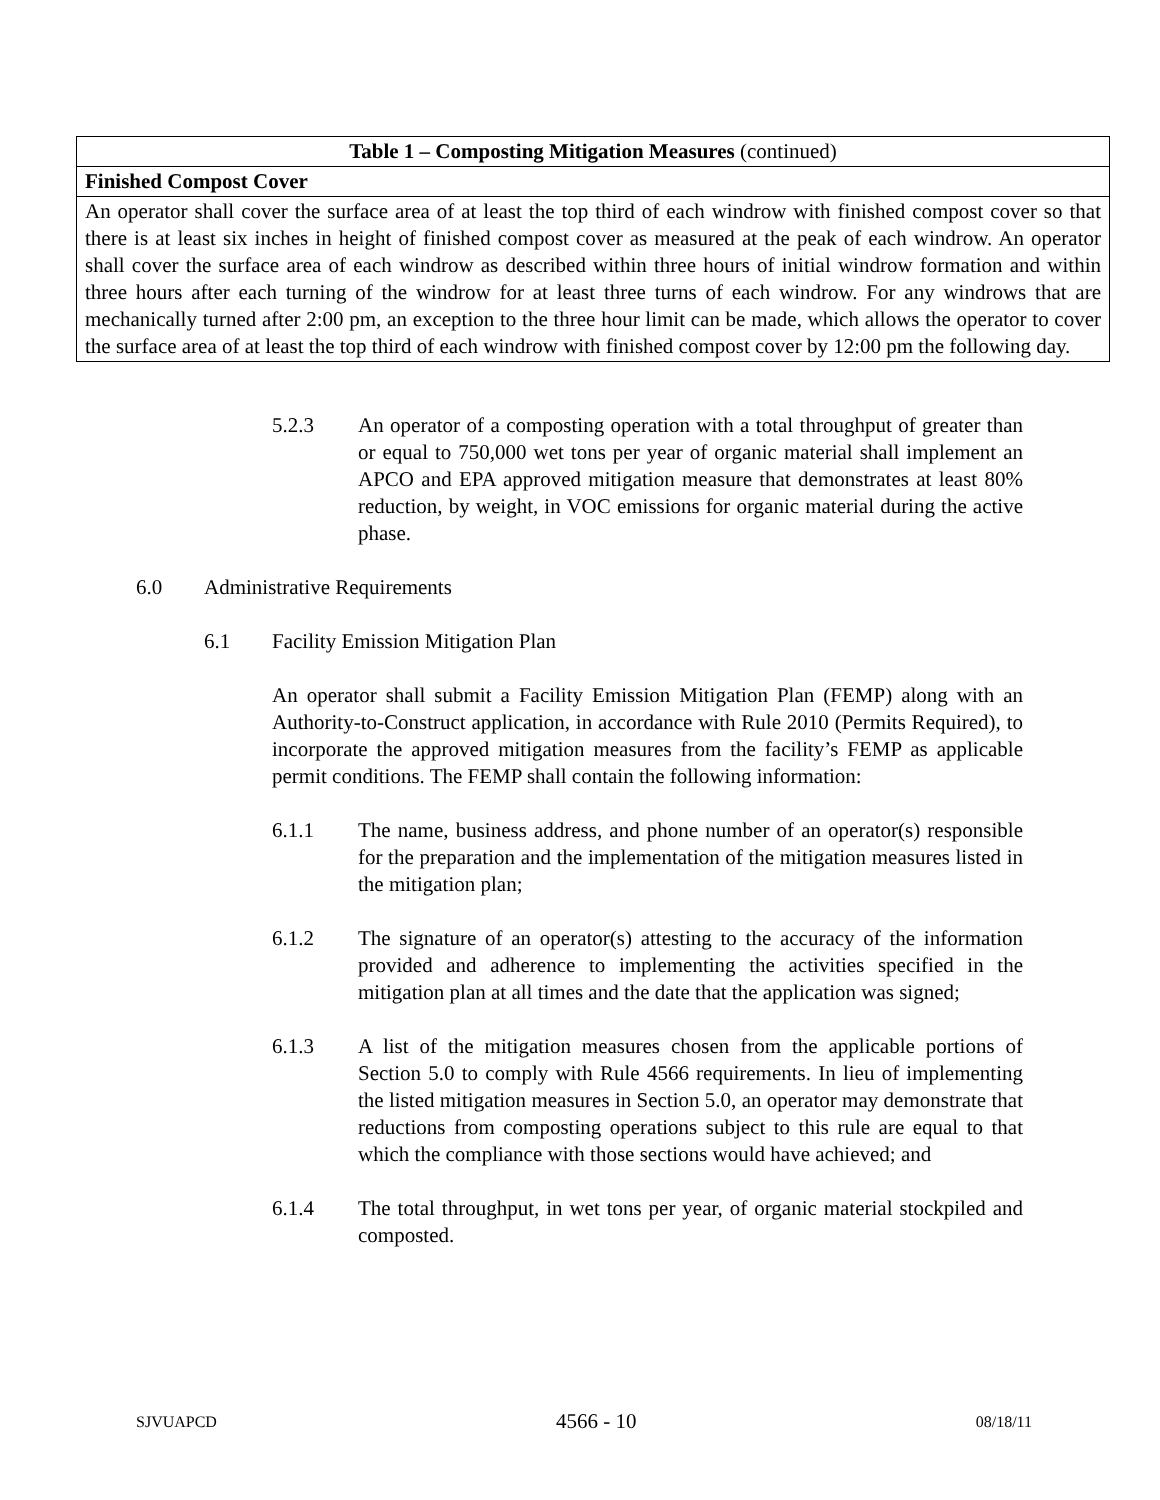| Table 1 – Composting Mitigation Measures (continued) |
| --- |
| Finished Compost Cover |
| An operator shall cover the surface area of at least the top third of each windrow with finished compost cover so that there is at least six inches in height of finished compost cover as measured at the peak of each windrow. An operator shall cover the surface area of each windrow as described within three hours of initial windrow formation and within three hours after each turning of the windrow for at least three turns of each windrow. For any windrows that are mechanically turned after 2:00 pm, an exception to the three hour limit can be made, which allows the operator to cover the surface area of at least the top third of each windrow with finished compost cover by 12:00 pm the following day. |
5.2.3 An operator of a composting operation with a total throughput of greater than or equal to 750,000 wet tons per year of organic material shall implement an APCO and EPA approved mitigation measure that demonstrates at least 80% reduction, by weight, in VOC emissions for organic material during the active phase.
6.0 Administrative Requirements
6.1 Facility Emission Mitigation Plan
An operator shall submit a Facility Emission Mitigation Plan (FEMP) along with an Authority-to-Construct application, in accordance with Rule 2010 (Permits Required), to incorporate the approved mitigation measures from the facility’s FEMP as applicable permit conditions. The FEMP shall contain the following information:
6.1.1 The name, business address, and phone number of an operator(s) responsible for the preparation and the implementation of the mitigation measures listed in the mitigation plan;
6.1.2 The signature of an operator(s) attesting to the accuracy of the information provided and adherence to implementing the activities specified in the mitigation plan at all times and the date that the application was signed;
6.1.3 A list of the mitigation measures chosen from the applicable portions of Section 5.0 to comply with Rule 4566 requirements. In lieu of implementing the listed mitigation measures in Section 5.0, an operator may demonstrate that reductions from composting operations subject to this rule are equal to that which the compliance with those sections would have achieved; and
6.1.4 The total throughput, in wet tons per year, of organic material stockpiled and composted.
SJVUAPCD 4566 - 10 08/18/11